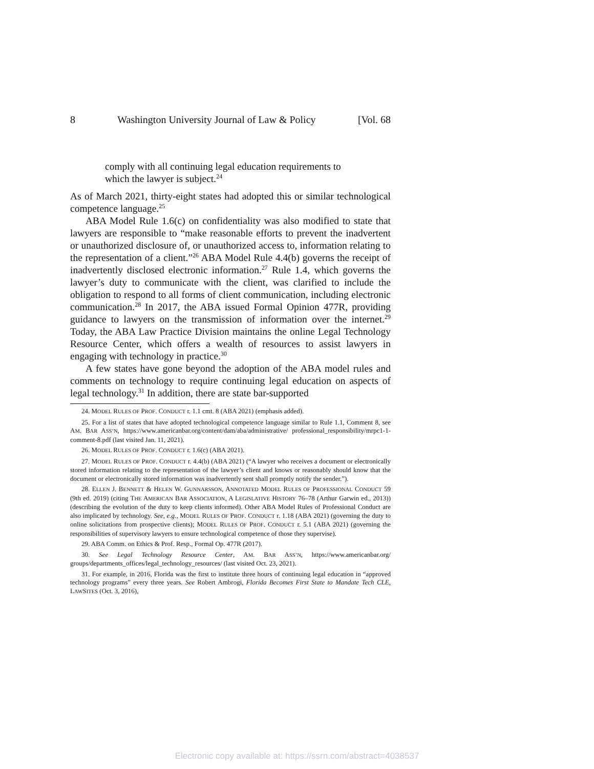8 Washington University Journal of Law & Policy [Vol. 68
comply with all continuing legal education requirements to which the lawyer is subject.<sup>24</sup>
As of March 2021, thirty-eight states had adopted this or similar technological competence language.<sup>25</sup>
ABA Model Rule 1.6(c) on confidentiality was also modified to state that lawyers are responsible to “make reasonable efforts to prevent the inadvertent or unauthorized disclosure of, or unauthorized access to, information relating to the representation of a client.”<sup>26</sup> ABA Model Rule 4.4(b) governs the receipt of inadvertently disclosed electronic information.<sup>27</sup> Rule 1.4, which governs the lawyer’s duty to communicate with the client, was clarified to include the obligation to respond to all forms of client communication, including electronic communication.<sup>28</sup> In 2017, the ABA issued Formal Opinion 477R, providing guidance to lawyers on the transmission of information over the internet.<sup>29</sup> Today, the ABA Law Practice Division maintains the online Legal Technology Resource Center, which offers a wealth of resources to assist lawyers in engaging with technology in practice.<sup>30</sup>
A few states have gone beyond the adoption of the ABA model rules and comments on technology to require continuing legal education on aspects of legal technology.<sup>31</sup> In addition, there are state bar-supported
24. MODEL RULES OF PROF. CONDUCT r. 1.1 cmt. 8 (ABA 2021) (emphasis added).
25. For a list of states that have adopted technological competence language similar to Rule 1.1, Comment 8, see AM. BAR ASS’N, https://www.americanbar.org/content/dam/aba/administrative/ professional_responsibility/mrpc1-1-comment-8.pdf (last visited Jan. 11, 2021).
26. MODEL RULES OF PROF. CONDUCT r. 1.6(c) (ABA 2021).
27. MODEL RULES OF PROF. CONDUCT r. 4.4(b) (ABA 2021) (“A lawyer who receives a document or electronically stored information relating to the representation of the lawyer’s client and knows or reasonably should know that the document or electronically stored information was inadvertently sent shall promptly notify the sender.”).
28. ELLEN J. BENNETT & HELEN W. GUNNARSSON, ANNOTATED MODEL RULES OF PROFESSIONAL CONDUCT 59 (9th ed. 2019) (citing THE AMERICAN BAR ASSOCIATION, A LEGISLATIVE HISTORY 76–78 (Arthur Garwin ed., 2013)) (describing the evolution of the duty to keep clients informed). Other ABA Model Rules of Professional Conduct are also implicated by technology. See, e.g., MODEL RULES OF PROF. CONDUCT r. 1.18 (ABA 2021) (governing the duty to online solicitations from prospective clients); MODEL RULES OF PROF. CONDUCT r. 5.1 (ABA 2021) (governing the responsibilities of supervisory lawyers to ensure technological competence of those they supervise).
29. ABA Comm. on Ethics & Prof. Resp., Formal Op. 477R (2017).
30. See Legal Technology Resource Center, AM. BAR ASS’N, https://www.americanbar.org/ groups/departments_offices/legal_technology_resources/ (last visited Oct. 23, 2021).
31. For example, in 2016, Florida was the first to institute three hours of continuing legal education in “approved technology programs” every three years. See Robert Ambrogi, Florida Becomes First State to Mandate Tech CLE, LAWSITES (Oct. 3, 2016),
Electronic copy available at: https://ssrn.com/abstract=4038537